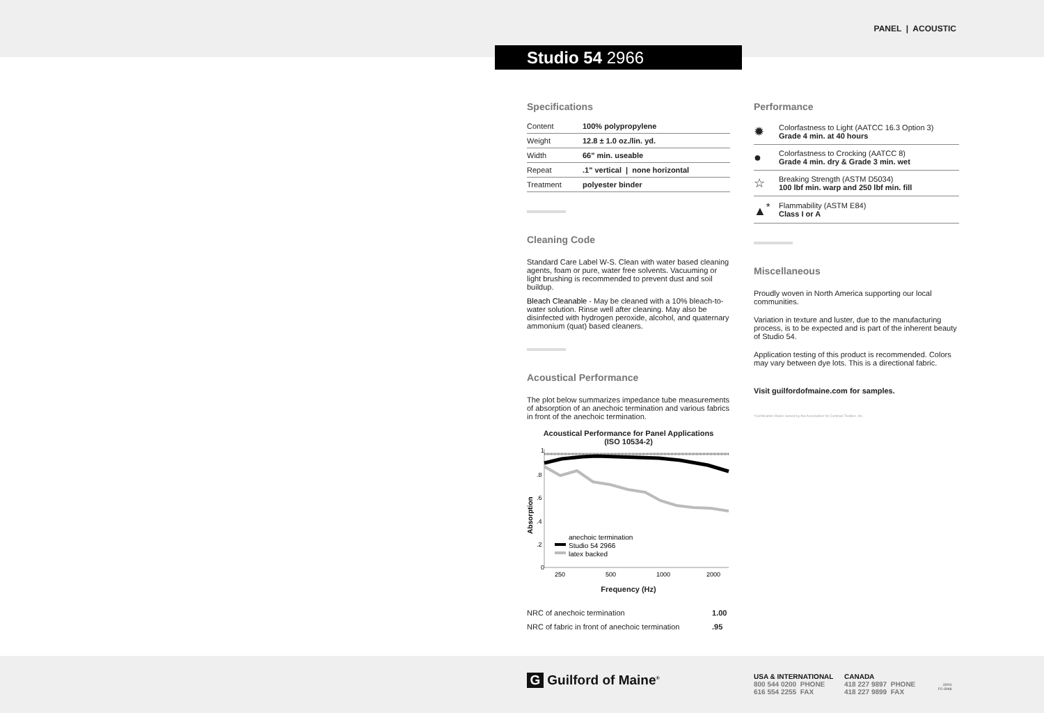PANEL | ACOUSTIC
Studio 54 2966
Specifications
| Content | 100% polypropylene |
| Weight | 12.8 ± 1.0 oz./lin. yd. |
| Width | 66" min. useable |
| Repeat | .1" vertical / none horizontal |
| Treatment | polyester binder |
Cleaning Code
Standard Care Label W-S. Clean with water based cleaning agents, foam or pure, water free solvents. Vacuuming or light brushing is recommended to prevent dust and soil buildup.
Bleach Cleanable - May be cleaned with a 10% bleach-to-water solution. Rinse well after cleaning. May also be disinfected with hydrogen peroxide, alcohol, and quaternary ammonium (quat) based cleaners.
Acoustical Performance
The plot below summarizes impedance tube measurements of absorption of an anechoic termination and various fabrics in front of the anechoic termination.
Acoustical Performance for Panel Applications
(ISO 10534-2)
Absorption
1
.8
.6
.4
.2
0
250
500
1000
2000
anechoic termination
Studio 54 2966
latex backed
Frequency (Hz)
| NRC of anechoic termination | 1.00 |
| NRC of fabric in front of anechoic termination | .95 |
Performance
| ✹ | Colorfastness to Light (AATCC 16.3 Option 3) Grade 4 min. at 40 hours |
| ● | Colorfastness to Crocking (AATCC 8) Grade 4 min. dry & Grade 3 min. wet |
| ☆ | Breaking Strength (ASTM D5034) 100 lbf min. warp and 250 lbf min. fill |
| ▲<sup>*</sup> | Flammability (ASTM E84) Class I or A |
Miscellaneous
Proudly woven in North America supporting our local communities.
Variation in texture and luster, due to the manufacturing process, is to be expected and is part of the inherent beauty of Studio 54.
Application testing of this product is recommended. Colors may vary between dye lots. This is a directional fabric.
Visit guilfordofmaine.com for samples.
*Certification Marks owned by the Association for Contract Textiles, Inc.
G Guilford of Maine<sup>®</sup>
USA & INTERNATIONAL
800 544 0200 PHONE
616 554 2255 FAX
CANADA
418 227 9897 PHONE
418 227 9899 FAX
22/01
FC-2966